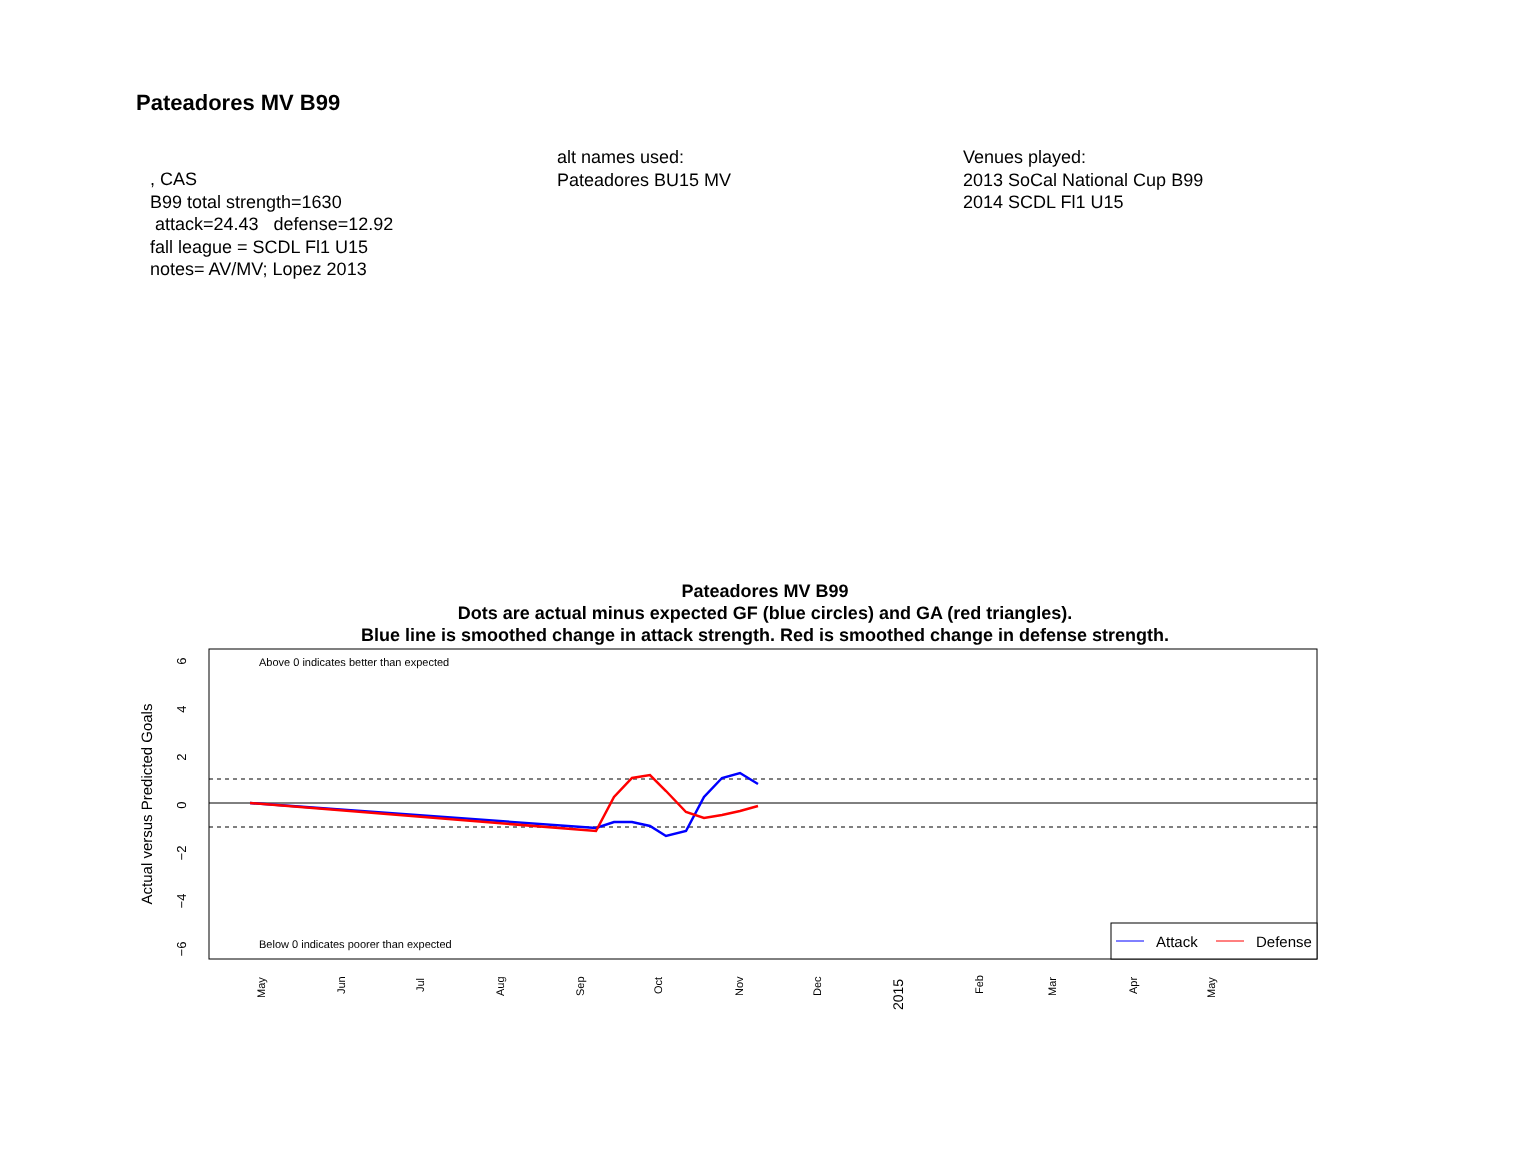Pateadores MV B99
, CAS
B99 total strength=1630
attack=24.43 defense=12.92
fall league = SCDL Fl1 U15
notes= AV/MV; Lopez 2013
alt names used:
Pateadores BU15 MV
Venues played:
2013 SoCal National Cup B99
2014 SCDL Fl1 U15
Pateadores MV B99
Dots are actual minus expected GF (blue circles) and GA (red triangles).
Blue line is smoothed change in attack strength. Red is smoothed change in defense strength.
Above 0 indicates better than expected
Below 0 indicates poorer than expected
0
6
4
2
−2
−4
−6
Actual versus Predicted Goals
May
Jun
Jul
Aug
Sep
Oct
Nov
Dec
2015
Feb
Mar
Apr
May
Attack
Defense